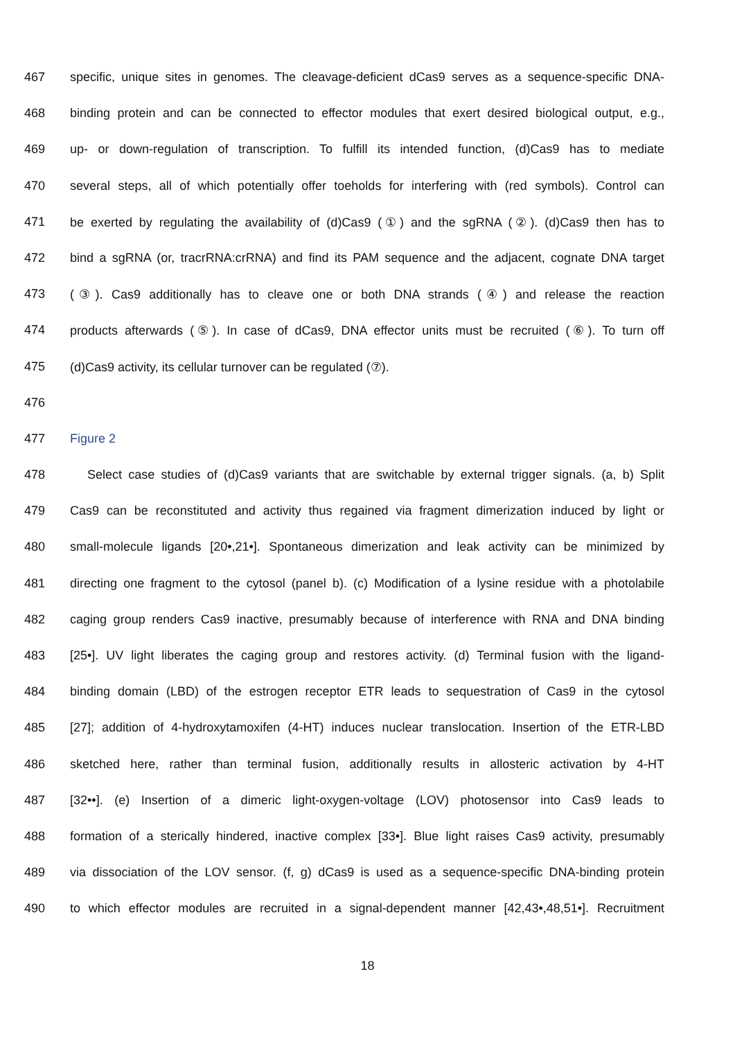467 specific, unique sites in genomes. The cleavage-deficient dCas9 serves as a sequence-specific DNA-
468 binding protein and can be connected to effector modules that exert desired biological output, e.g.,
469 up- or down-regulation of transcription. To fulfill its intended function, (d)Cas9 has to mediate
470 several steps, all of which potentially offer toeholds for interfering with (red symbols). Control can
471 be exerted by regulating the availability of (d)Cas9 (①) and the sgRNA (②). (d)Cas9 then has to
472 bind a sgRNA (or, tracrRNA:crRNA) and find its PAM sequence and the adjacent, cognate DNA target
473 (③). Cas9 additionally has to cleave one or both DNA strands (④) and release the reaction
474 products afterwards (⑤). In case of dCas9, DNA effector units must be recruited (⑥). To turn off
475 (d)Cas9 activity, its cellular turnover can be regulated (⑦).
476
477 Figure 2
478 Select case studies of (d)Cas9 variants that are switchable by external trigger signals. (a, b) Split
479 Cas9 can be reconstituted and activity thus regained via fragment dimerization induced by light or
480 small-molecule ligands [20•,21•]. Spontaneous dimerization and leak activity can be minimized by
481 directing one fragment to the cytosol (panel b). (c) Modification of a lysine residue with a photolabile
482 caging group renders Cas9 inactive, presumably because of interference with RNA and DNA binding
483 [25•]. UV light liberates the caging group and restores activity. (d) Terminal fusion with the ligand-
484 binding domain (LBD) of the estrogen receptor ETR leads to sequestration of Cas9 in the cytosol
485 [27]; addition of 4-hydroxytamoxifen (4-HT) induces nuclear translocation. Insertion of the ETR-LBD
486 sketched here, rather than terminal fusion, additionally results in allosteric activation by 4-HT
487 [32••]. (e) Insertion of a dimeric light-oxygen-voltage (LOV) photosensor into Cas9 leads to
488 formation of a sterically hindered, inactive complex [33•]. Blue light raises Cas9 activity, presumably
489 via dissociation of the LOV sensor. (f, g) dCas9 is used as a sequence-specific DNA-binding protein
490 to which effector modules are recruited in a signal-dependent manner [42,43•,48,51•]. Recruitment
18